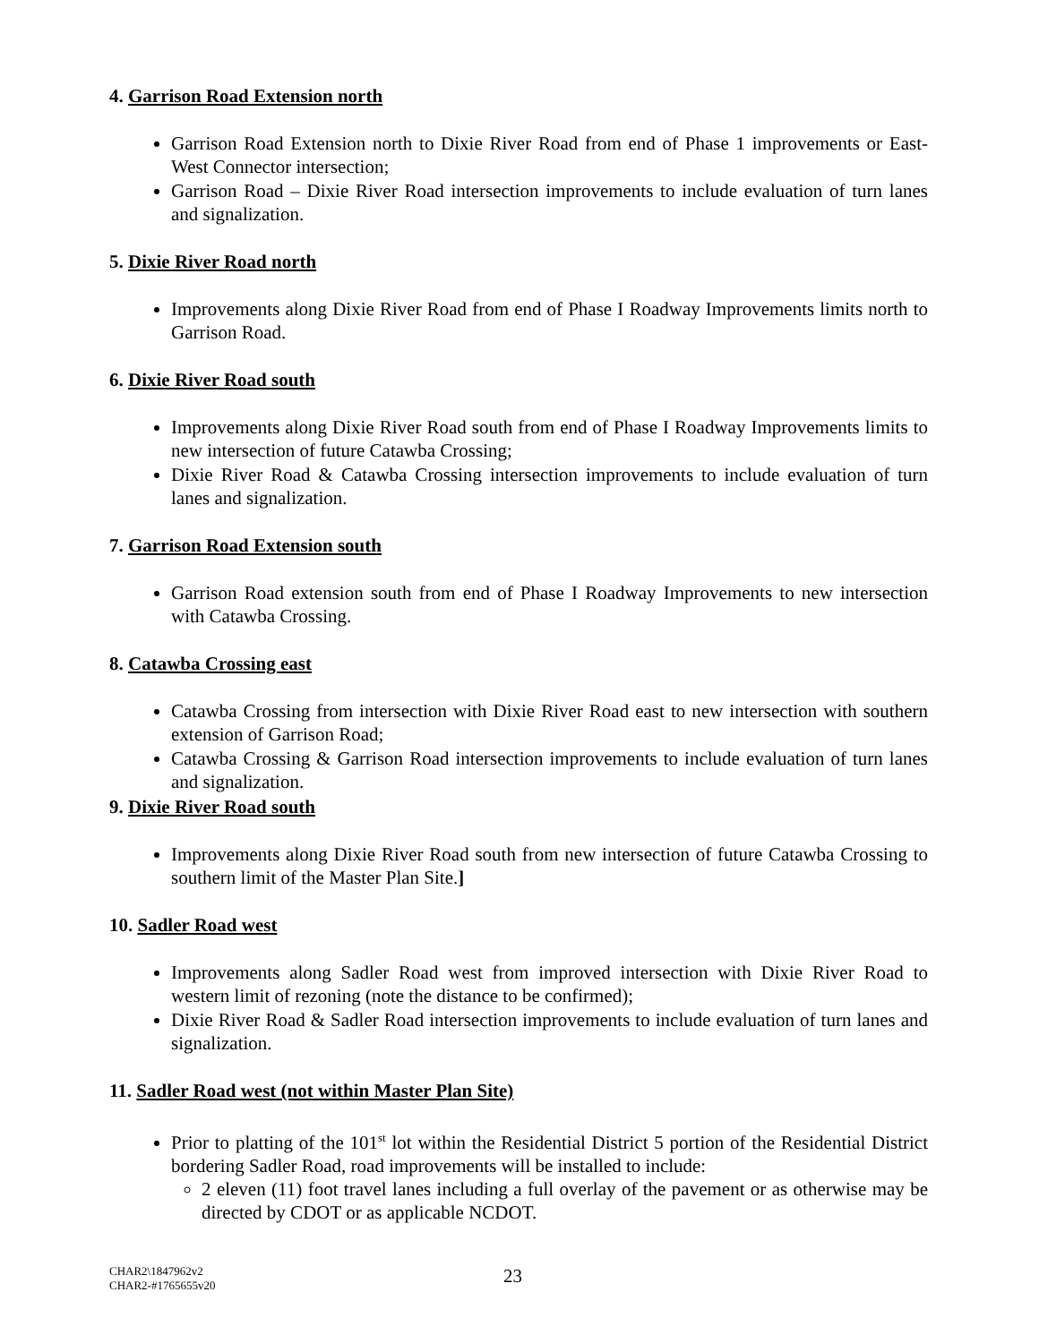4. Garrison Road Extension north
Garrison Road Extension north to Dixie River Road from end of Phase 1 improvements or East-West Connector intersection;
Garrison Road – Dixie River Road intersection improvements to include evaluation of turn lanes and signalization.
5. Dixie River Road north
Improvements along Dixie River Road from end of Phase I Roadway Improvements limits north to Garrison Road.
6. Dixie River Road south
Improvements along Dixie River Road south from end of Phase I Roadway Improvements limits to new intersection of future Catawba Crossing;
Dixie River Road & Catawba Crossing intersection improvements to include evaluation of turn lanes and signalization.
7. Garrison Road Extension south
Garrison Road extension south from end of Phase I Roadway Improvements to new intersection with Catawba Crossing.
8. Catawba Crossing east
Catawba Crossing from intersection with Dixie River Road east to new intersection with southern extension of Garrison Road;
Catawba Crossing & Garrison Road intersection improvements to include evaluation of turn lanes and signalization.
9. Dixie River Road south
Improvements along Dixie River Road south from new intersection of future Catawba Crossing to southern limit of the Master Plan Site.]
10. Sadler Road west
Improvements along Sadler Road west from improved intersection with Dixie River Road to western limit of rezoning (note the distance to be confirmed);
Dixie River Road & Sadler Road intersection improvements to include evaluation of turn lanes and signalization.
11. Sadler Road west (not within Master Plan Site)
Prior to platting of the 101<sup>st</sup> lot within the Residential District 5 portion of the Residential District bordering Sadler Road, road improvements will be installed to include:
2 eleven (11) foot travel lanes including a full overlay of the pavement or as otherwise may be directed by CDOT or as applicable NCDOT.
CHAR2\1847962v2
CHAR2-#1765655v20
23